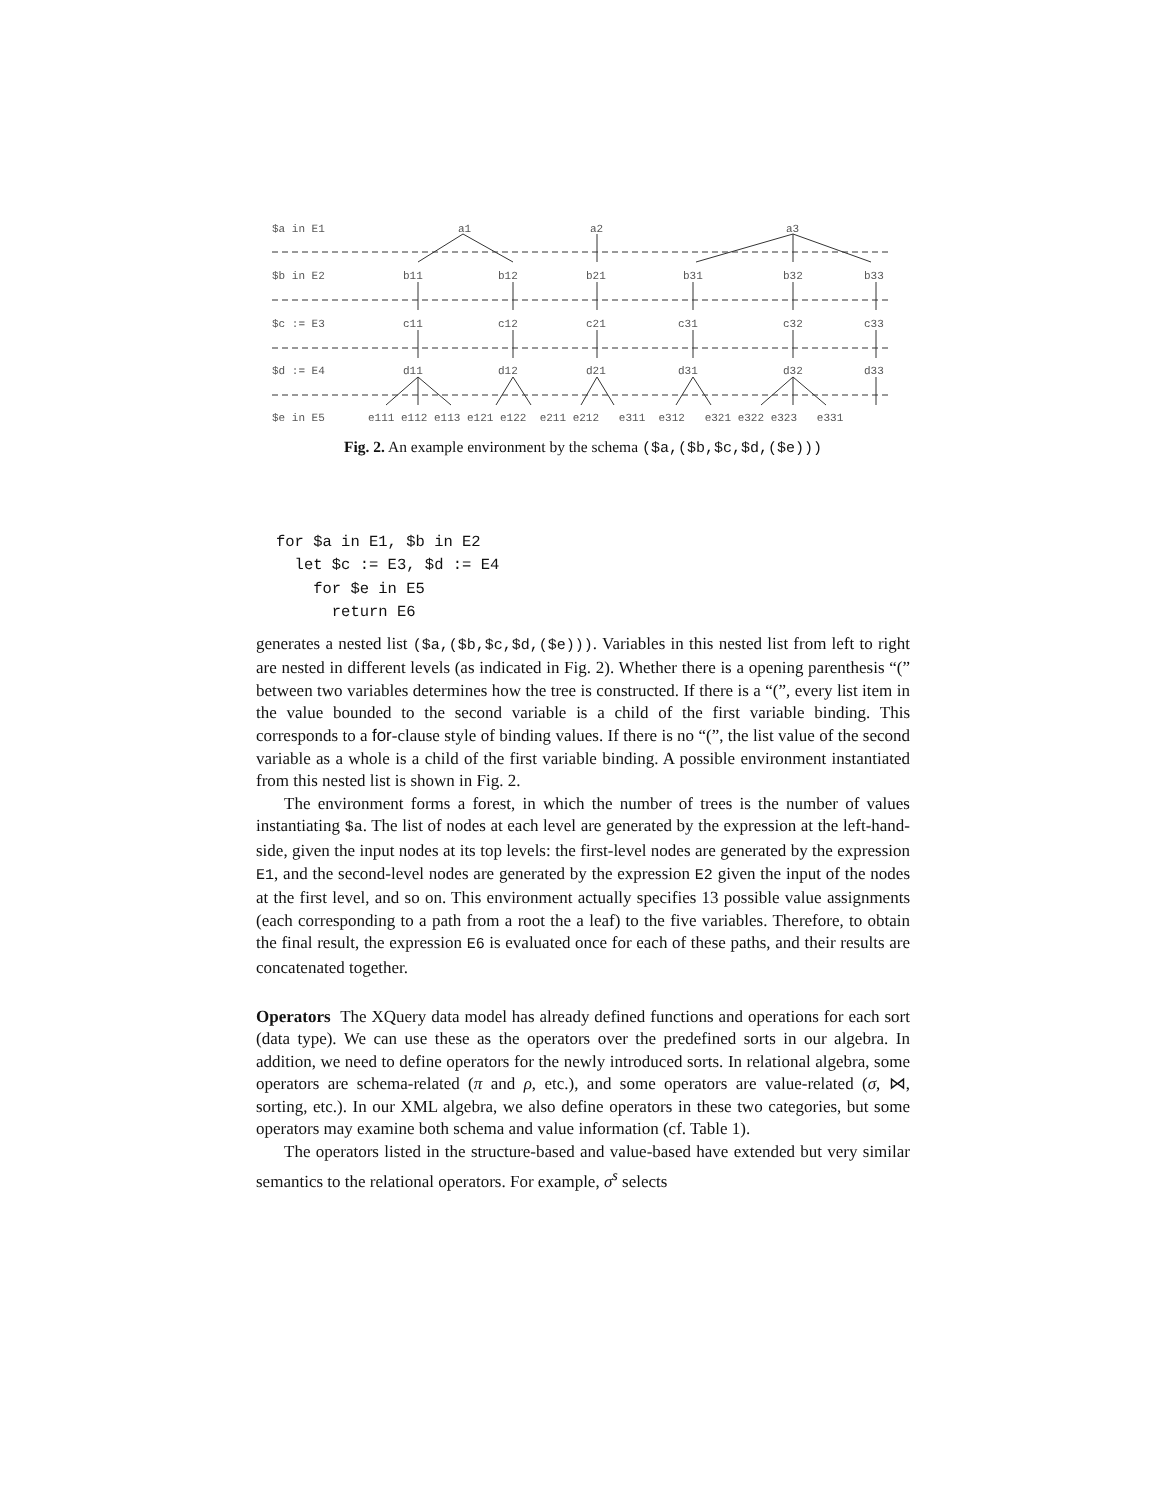$a in E1 a1 a2 a3
$b in E2 b11 b12 b21 b31 b32 b33
$c := E3 c11 c12 c21 c31 c32 c33
$d := E4 d11 d12 d21 d31 d32 d33
$e in E5 e111 e112 e113 e121 e122 e211 e212 e311 e312 e321 e322 e323 e331
Fig. 2. An example environment by the schema ($a,($b,$c,$d,($e)))
for $a in E1, $b in E2
  let $c := E3, $d := E4
    for $e in E5
      return E6
generates a nested list ($a,($b,$c,$d,($e))). Variables in this nested list from left to right are nested in different levels (as indicated in Fig. 2). Whether there is a opening parenthesis “(” between two variables determines how the tree is constructed. If there is a “(”, every list item in the value bounded to the second variable is a child of the first variable binding. This corresponds to a for-clause style of binding values. If there is no “(”, the list value of the second variable as a whole is a child of the first variable binding. A possible environment instantiated from this nested list is shown in Fig. 2.
The environment forms a forest, in which the number of trees is the number of values instantiating $a. The list of nodes at each level are generated by the expression at the left-hand-side, given the input nodes at its top levels: the first-level nodes are generated by the expression E1, and the second-level nodes are generated by the expression E2 given the input of the nodes at the first level, and so on. This environment actually specifies 13 possible value assignments (each corresponding to a path from a root the a leaf) to the five variables. Therefore, to obtain the final result, the expression E6 is evaluated once for each of these paths, and their results are concatenated together.
Operators The XQuery data model has already defined functions and operations for each sort (data type). We can use these as the operators over the predefined sorts in our algebra. In addition, we need to define operators for the newly introduced sorts. In relational algebra, some operators are schema-related (π and ρ, etc.), and some operators are value-related (σ, ⋈, sorting, etc.). In our XML algebra, we also define operators in these two categories, but some operators may examine both schema and value information (cf. Table 1).
The operators listed in the structure-based and value-based have extended but very similar semantics to the relational operators. For example, σ<sup>s</sup> selects